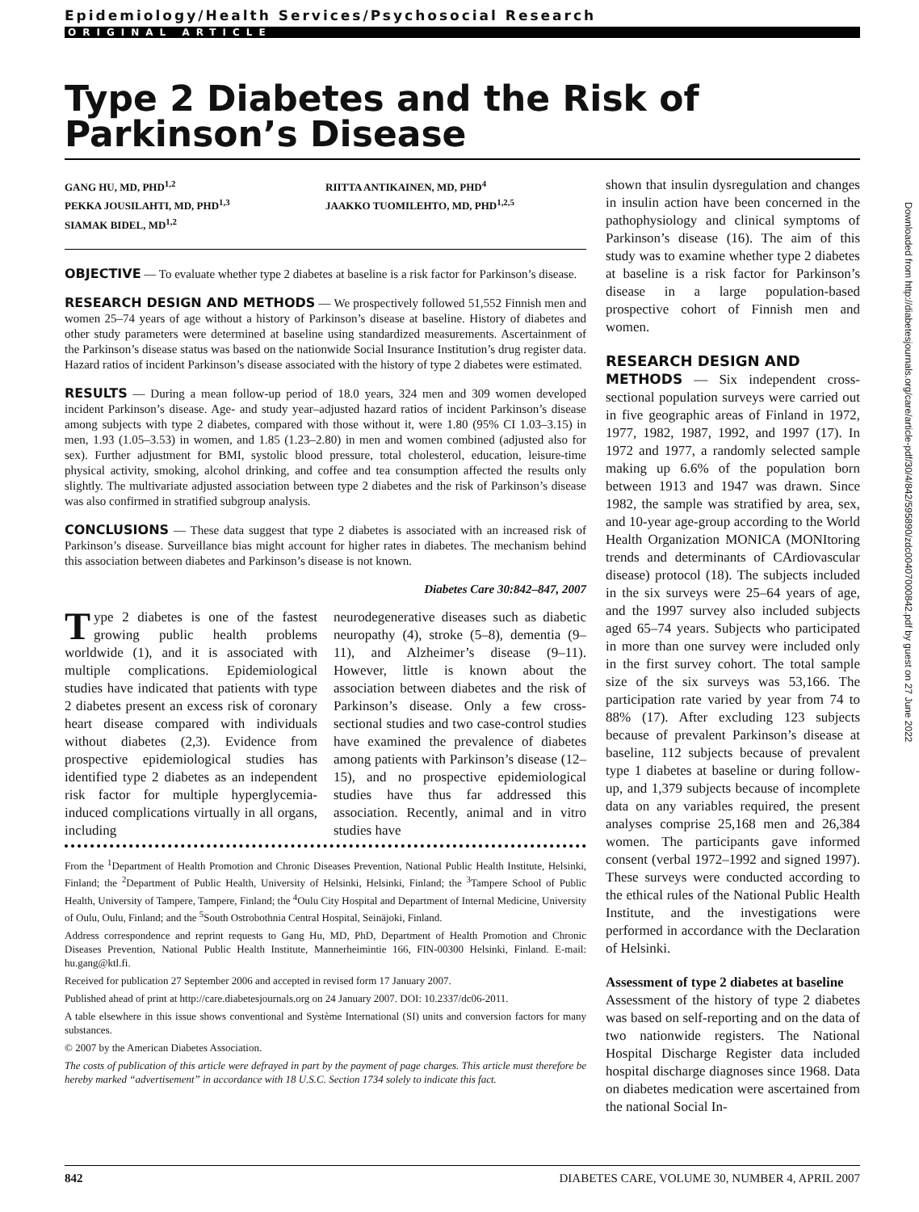Epidemiology/Health Services/Psychosocial Research
ORIGINAL ARTICLE
Type 2 Diabetes and the Risk of Parkinson’s Disease
GANG HU, MD, PHD<sup>1,2</sup>
PEKKA JOUSILAHTI, MD, PHD<sup>1,3</sup>
SIAMAK BIDEL, MD<sup>1,2</sup>
RIITTA ANTIKAINEN, MD, PHD<sup>4</sup>
JAAKKO TUOMILEHTO, MD, PHD<sup>1,2,5</sup>
OBJECTIVE — To evaluate whether type 2 diabetes at baseline is a risk factor for Parkinson’s disease.
RESEARCH DESIGN AND METHODS — We prospectively followed 51,552 Finnish men and women 25–74 years of age without a history of Parkinson’s disease at baseline. History of diabetes and other study parameters were determined at baseline using standardized measurements. Ascertainment of the Parkinson’s disease status was based on the nationwide Social Insurance Institution’s drug register data. Hazard ratios of incident Parkinson’s disease associated with the history of type 2 diabetes were estimated.
RESULTS — During a mean follow-up period of 18.0 years, 324 men and 309 women developed incident Parkinson’s disease. Age- and study year–adjusted hazard ratios of incident Parkinson’s disease among subjects with type 2 diabetes, compared with those without it, were 1.80 (95% CI 1.03–3.15) in men, 1.93 (1.05–3.53) in women, and 1.85 (1.23–2.80) in men and women combined (adjusted also for sex). Further adjustment for BMI, systolic blood pressure, total cholesterol, education, leisure-time physical activity, smoking, alcohol drinking, and coffee and tea consumption affected the results only slightly. The multivariate adjusted association between type 2 diabetes and the risk of Parkinson’s disease was also confirmed in stratified subgroup analysis.
CONCLUSIONS — These data suggest that type 2 diabetes is associated with an increased risk of Parkinson’s disease. Surveillance bias might account for higher rates in diabetes. The mechanism behind this association between diabetes and Parkinson’s disease is not known.
Diabetes Care 30:842–847, 2007
Type 2 diabetes is one of the fastest growing public health problems worldwide (1), and it is associated with multiple complications. Epidemiological studies have indicated that patients with type 2 diabetes present an excess risk of coronary heart disease compared with individuals without diabetes (2,3). Evidence from prospective epidemiological studies has identified type 2 diabetes as an independent risk factor for multiple hyperglycemia-induced complications virtually in all organs, including
neurodegenerative diseases such as diabetic neuropathy (4), stroke (5–8), dementia (9–11), and Alzheimer’s disease (9–11). However, little is known about the association between diabetes and the risk of Parkinson’s disease. Only a few cross-sectional studies and two case-control studies have examined the prevalence of diabetes among patients with Parkinson’s disease (12–15), and no prospective epidemiological studies have thus far addressed this association. Recently, animal and in vitro studies have
From the <sup>1</sup>Department of Health Promotion and Chronic Diseases Prevention, National Public Health Institute, Helsinki, Finland; the <sup>2</sup>Department of Public Health, University of Helsinki, Helsinki, Finland; the <sup>3</sup>Tampere School of Public Health, University of Tampere, Tampere, Finland; the <sup>4</sup>Oulu City Hospital and Department of Internal Medicine, University of Oulu, Oulu, Finland; and the <sup>5</sup>South Ostrobothnia Central Hospital, Seinäjoki, Finland.
Address correspondence and reprint requests to Gang Hu, MD, PhD, Department of Health Promotion and Chronic Diseases Prevention, National Public Health Institute, Mannerheimintie 166, FIN-00300 Helsinki, Finland. E-mail: hu.gang@ktl.fi.
Received for publication 27 September 2006 and accepted in revised form 17 January 2007.
Published ahead of print at http://care.diabetesjournals.org on 24 January 2007. DOI: 10.2337/dc06-2011.
A table elsewhere in this issue shows conventional and Système International (SI) units and conversion factors for many substances.
© 2007 by the American Diabetes Association.
The costs of publication of this article were defrayed in part by the payment of page charges. This article must therefore be hereby marked “advertisement” in accordance with 18 U.S.C. Section 1734 solely to indicate this fact.
shown that insulin dysregulation and changes in insulin action have been concerned in the pathophysiology and clinical symptoms of Parkinson’s disease (16). The aim of this study was to examine whether type 2 diabetes at baseline is a risk factor for Parkinson’s disease in a large population-based prospective cohort of Finnish men and women.
RESEARCH DESIGN AND
METHODS — Six independent cross-sectional population surveys were carried out in five geographic areas of Finland in 1972, 1977, 1982, 1987, 1992, and 1997 (17). In 1972 and 1977, a randomly selected sample making up 6.6% of the population born between 1913 and 1947 was drawn. Since 1982, the sample was stratified by area, sex, and 10-year age-group according to the World Health Organization MONICA (MONItoring trends and determinants of CArdiovascular disease) protocol (18). The subjects included in the six surveys were 25–64 years of age, and the 1997 survey also included subjects aged 65–74 years. Subjects who participated in more than one survey were included only in the first survey cohort. The total sample size of the six surveys was 53,166. The participation rate varied by year from 74 to 88% (17). After excluding 123 subjects because of prevalent Parkinson’s disease at baseline, 112 subjects because of prevalent type 1 diabetes at baseline or during follow-up, and 1,379 subjects because of incomplete data on any variables required, the present analyses comprise 25,168 men and 26,384 women. The participants gave informed consent (verbal 1972–1992 and signed 1997). These surveys were conducted according to the ethical rules of the National Public Health Institute, and the investigations were performed in accordance with the Declaration of Helsinki.
Assessment of type 2 diabetes at baseline
Assessment of the history of type 2 diabetes was based on self-reporting and on the data of two nationwide registers. The National Hospital Discharge Register data included hospital discharge diagnoses since 1968. Data on diabetes medication were ascertained from the national Social In-
Downloaded from http://diabetesjournals.org/care/article-pdf/30/4/842/595890/zdc00407000842.pdf by guest on 27 June 2022
842 DIABETES CARE, VOLUME 30, NUMBER 4, APRIL 2007